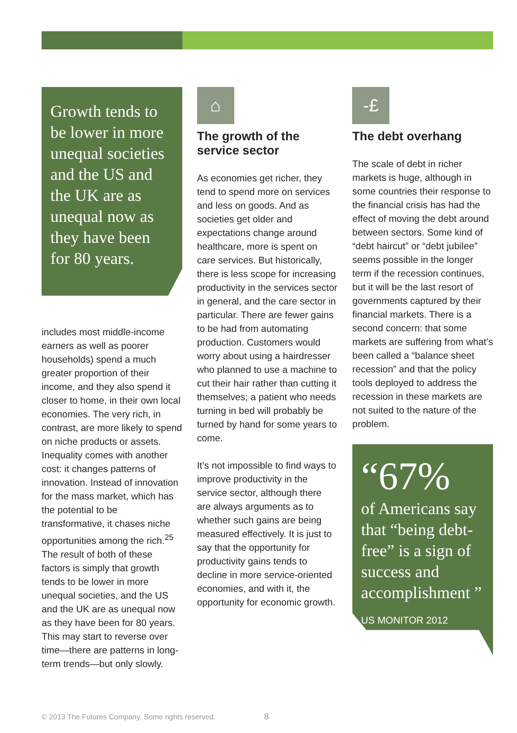Growth tends to be lower in more unequal societies and the US and the UK are as unequal now as they have been for 80 years.
includes most middle-income earners as well as poorer households) spend a much greater proportion of their income, and they also spend it closer to home, in their own local economies. The very rich, in contrast, are more likely to spend on niche products or assets. Inequality comes with another cost: it changes patterns of innovation. Instead of innovation for the mass market, which has the potential to be transformative, it chases niche opportunities among the rich.<sup>25</sup> The result of both of these factors is simply that growth tends to be lower in more unequal societies, and the US and the UK are as unequal now as they have been for 80 years. This may start to reverse over time—there are patterns in long-term trends—but only slowly.
⌂
The growth of the service sector
As economies get richer, they tend to spend more on services and less on goods. And as societies get older and expectations change around healthcare, more is spent on care services. But historically, there is less scope for increasing productivity in the services sector in general, and the care sector in particular. There are fewer gains to be had from automating production. Customers would worry about using a hairdresser who planned to use a machine to cut their hair rather than cutting it themselves; a patient who needs turning in bed will probably be turned by hand for some years to come.
It’s not impossible to find ways to improve productivity in the service sector, although there are always arguments as to whether such gains are being measured effectively. It is just to say that the opportunity for productivity gains tends to decline in more service-oriented economies, and with it, the opportunity for economic growth.
-£
The debt overhang
The scale of debt in richer markets is huge, although in some countries their response to the financial crisis has had the effect of moving the debt around between sectors. Some kind of “debt haircut” or “debt jubilee” seems possible in the longer term if the recession continues, but it will be the last resort of governments captured by their financial markets. There is a second concern: that some markets are suffering from what’s been called a “balance sheet recession” and that the policy tools deployed to address the recession in these markets are not suited to the nature of the problem.
“67%
of Americans say that “being debt-free” is a sign of success and accomplishment ”
US MONITOR 2012
© 2013 The Futures Company. Some rights reserved. 8